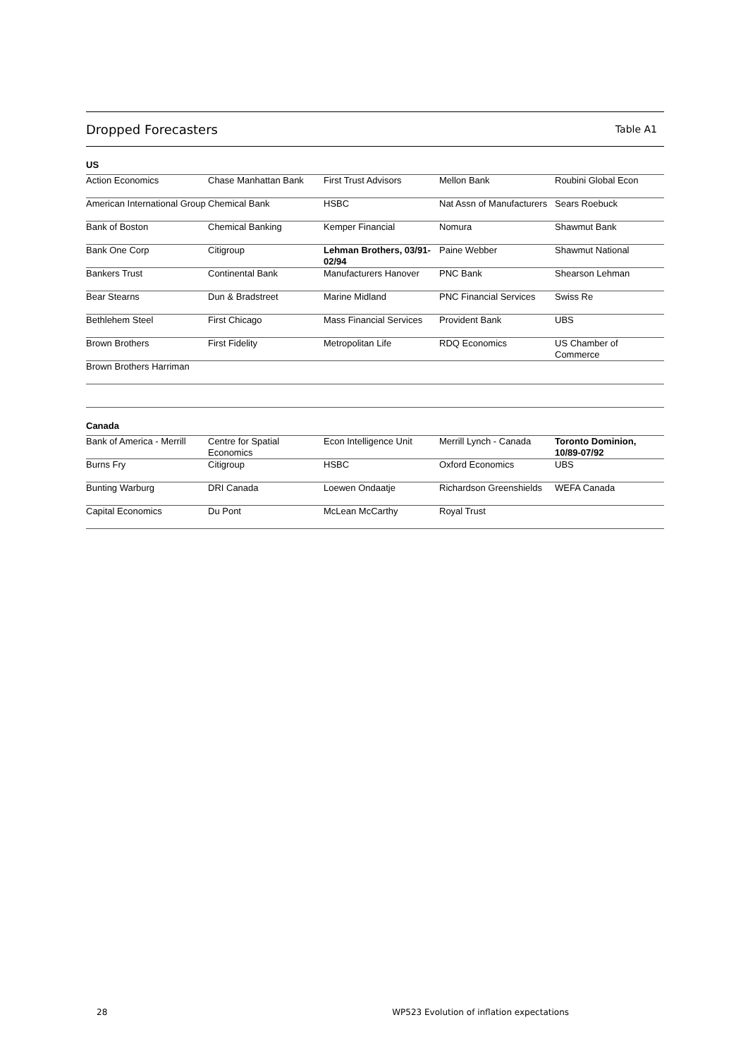Dropped Forecasters Table A1
US
| Action Economics | Chase Manhattan Bank | First Trust Advisors | Mellon Bank | Roubini Global Econ |
| American International Group | Chemical Bank | HSBC | Nat Assn of Manufacturers | Sears Roebuck |
| Bank of Boston | Chemical Banking | Kemper Financial | Nomura | Shawmut Bank |
| Bank One Corp | Citigroup | Lehman Brothers, 03/91-02/94 | Paine Webber | Shawmut National |
| Bankers Trust | Continental Bank | Manufacturers Hanover | PNC Bank | Shearson Lehman |
| Bear Stearns | Dun & Bradstreet | Marine Midland | PNC Financial Services | Swiss Re |
| Bethlehem Steel | First Chicago | Mass Financial Services | Provident Bank | UBS |
| Brown Brothers | First Fidelity | Metropolitan Life | RDQ Economics | US Chamber of Commerce |
| Brown Brothers Harriman | | | | |
Canada
| Bank of America - Merrill | Centre for Spatial Economics | Econ Intelligence Unit | Merrill Lynch - Canada | Toronto Dominion, 10/89-07/92 |
| Burns Fry | Citigroup | HSBC | Oxford Economics | UBS |
| Bunting Warburg | DRI Canada | Loewen Ondaatje | Richardson Greenshields | WEFA Canada |
| Capital Economics | Du Pont | McLean McCarthy | Royal Trust | |
28 WP523 Evolution of inflation expectations